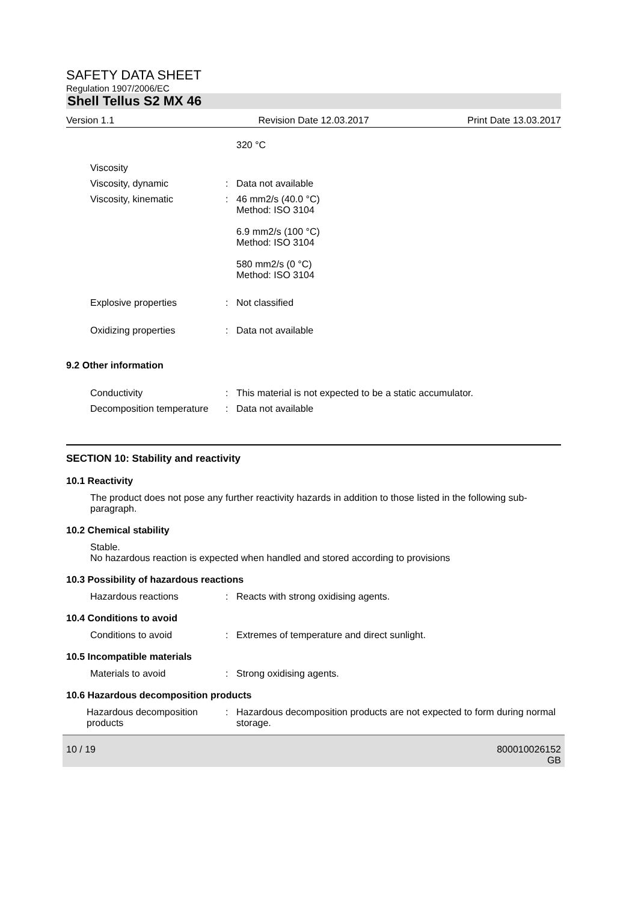SAFETY DATA SHEET
Regulation 1907/2006/EC
Shell Tellus S2 MX 46
Version 1.1 Revision Date 12.03.2017 Print Date 13.03.2017
320 °C
Viscosity
Viscosity, dynamic : Data not available
Viscosity, kinematic : 46 mm2/s (40.0 °C)
Method: ISO 3104
6.9 mm2/s (100 °C)
Method: ISO 3104
580 mm2/s (0 °C)
Method: ISO 3104
Explosive properties : Not classified
Oxidizing properties : Data not available
9.2 Other information
Conductivity : This material is not expected to be a static accumulator.
Decomposition temperature
: Data not available
SECTION 10: Stability and reactivity
10.1 Reactivity
The product does not pose any further reactivity hazards in addition to those listed in the following sub-paragraph.
10.2 Chemical stability
Stable.
No hazardous reaction is expected when handled and stored according to provisions
10.3 Possibility of hazardous reactions
Hazardous reactions : Reacts with strong oxidising agents.
10.4 Conditions to avoid
Conditions to avoid : Extremes of temperature and direct sunlight.
10.5 Incompatible materials
Materials to avoid : Strong oxidising agents.
10.6 Hazardous decomposition products
Hazardous decomposition products
: Hazardous decomposition products are not expected to form during normal storage.
10 / 19 800010026152
GB